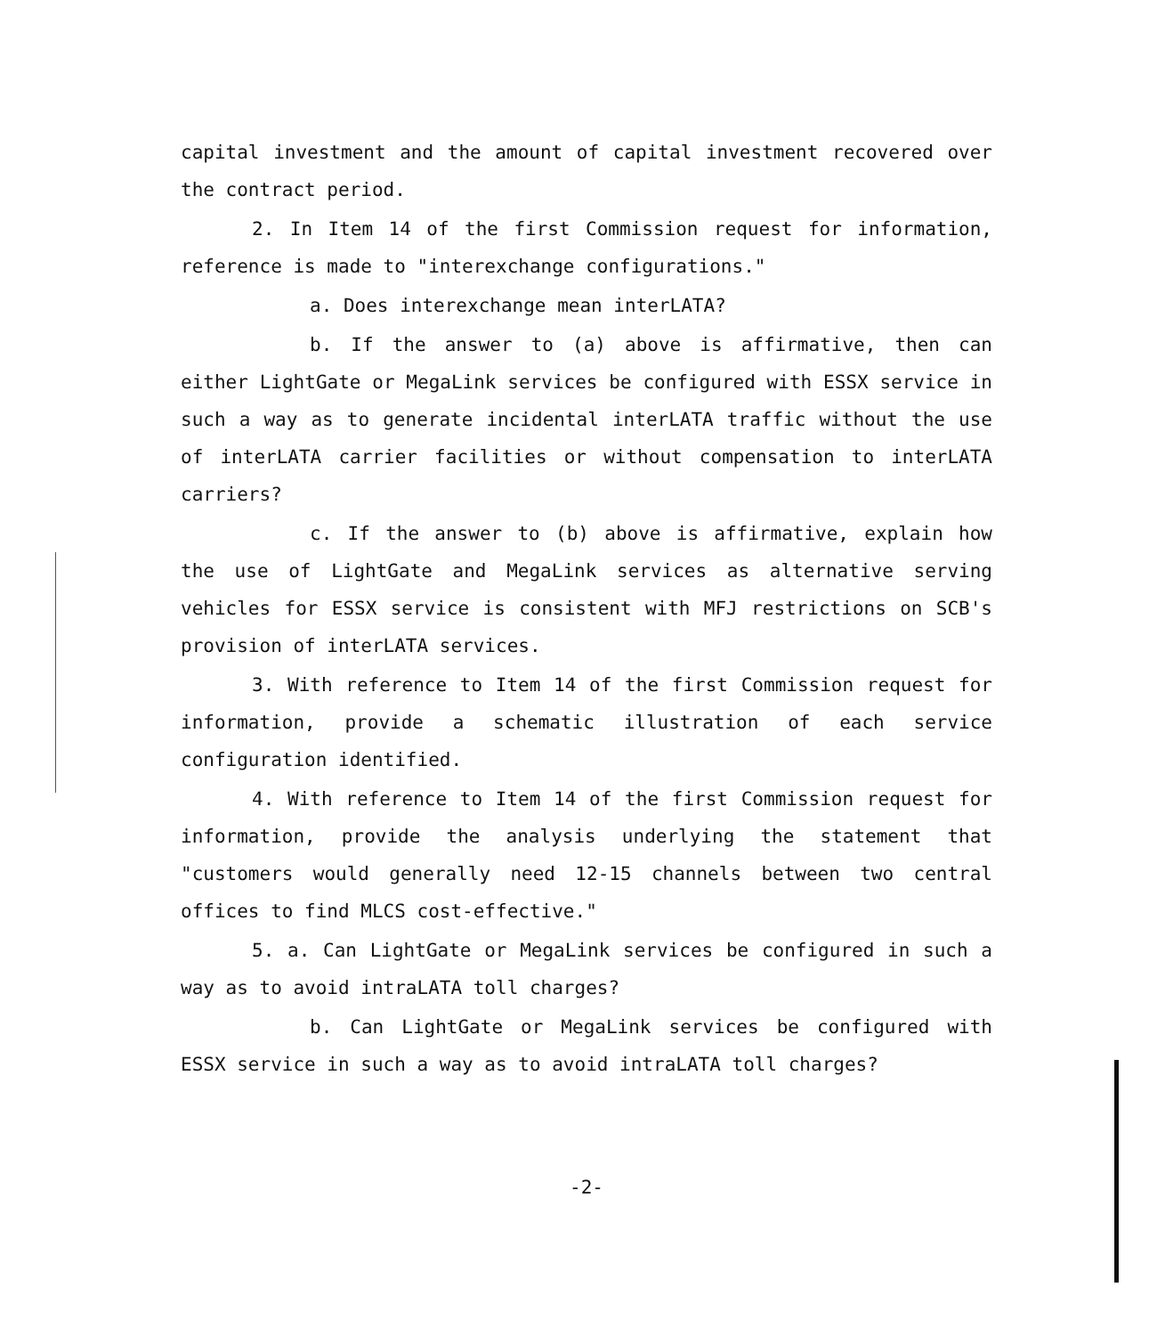capital investment and the amount of capital investment recovered over the contract period.
2. In Item 14 of the first Commission request for information, reference is made to "interexchange configurations."
a. Does interexchange mean interLATA?
b. If the answer to (a) above is affirmative, then can either LightGate or MegaLink services be configured with ESSX service in such a way as to generate incidental interLATA traffic without the use of interLATA carrier facilities or without compensation to interLATA carriers?
c. If the answer to (b) above is affirmative, explain how the use of LightGate and MegaLink services as alternative serving vehicles for ESSX service is consistent with MFJ restrictions on SCB's provision of interLATA services.
3. With reference to Item 14 of the first Commission request for information, provide a schematic illustration of each service configuration identified.
4. With reference to Item 14 of the first Commission request for information, provide the analysis underlying the statement that "customers would generally need 12-15 channels between two central offices to find MLCS cost-effective."
5. a. Can LightGate or MegaLink services be configured in such a way as to avoid intraLATA toll charges?
b. Can LightGate or MegaLink services be configured with ESSX service in such a way as to avoid intraLATA toll charges?
-2-